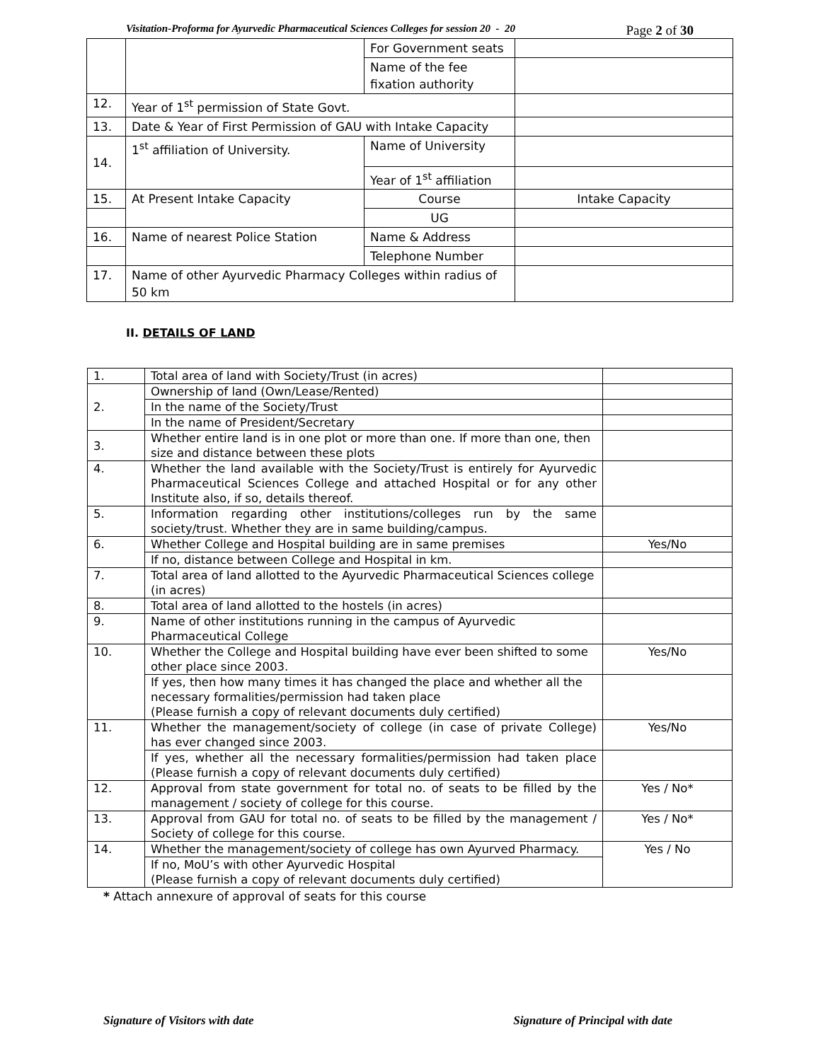Visitation-Proforma for Ayurvedic Pharmaceutical Sciences Colleges for session 20 - 20 Page 2 of 30
| | | For Government seats | |
| | | Name of the fee fixation authority | |
| 12. | Year of 1<sup>st</sup> permission of State Govt. | | |
| 13. | Date & Year of First Permission of GAU with Intake Capacity | | |
| 14. | 1<sup>st</sup> affiliation of University. | Name of University | |
| | | Year of 1<sup>st</sup> affiliation | |
| 15. | At Present Intake Capacity | Course | Intake Capacity |
| | | UG | |
| 16. | Name of nearest Police Station | Name & Address | |
| | | Telephone Number | |
| 17. | Name of other Ayurvedic Pharmacy Colleges within radius of 50 km | | |
II. DETAILS OF LAND
| 1. | Total area of land with Society/Trust (in acres) | |
| 2. | Ownership of land (Own/Lease/Rented) | |
| | In the name of the Society/Trust | |
| | In the name of President/Secretary | |
| 3. | Whether entire land is in one plot or more than one. If more than one, then size and distance between these plots | |
| 4. | Whether the land available with the Society/Trust is entirely for Ayurvedic Pharmaceutical Sciences College and attached Hospital or for any other Institute also, if so, details thereof. | |
| 5. | Information regarding other institutions/colleges run by the same society/trust. Whether they are in same building/campus. | |
| 6. | Whether College and Hospital building are in same premises | Yes/No |
| | If no, distance between College and Hospital in km. | |
| 7. | Total area of land allotted to the Ayurvedic Pharmaceutical Sciences college (in acres) | |
| 8. | Total area of land allotted to the hostels (in acres) | |
| 9. | Name of other institutions running in the campus of Ayurvedic Pharmaceutical College | |
| 10. | Whether the College and Hospital building have ever been shifted to some other place since 2003. | Yes/No |
| | If yes, then how many times it has changed the place and whether all the necessary formalities/permission had taken place (Please furnish a copy of relevant documents duly certified) | |
| 11. | Whether the management/society of college (in case of private College) has ever changed since 2003. | Yes/No |
| | If yes, whether all the necessary formalities/permission had taken place (Please furnish a copy of relevant documents duly certified) | |
| 12. | Approval from state government for total no. of seats to be filled by the management / society of college for this course. | Yes / No* |
| 13. | Approval from GAU for total no. of seats to be filled by the management / Society of college for this course. | Yes / No* |
| 14. | Whether the management/society of college has own Ayurved Pharmacy. | Yes / No |
| | If no, MoU’s with other Ayurvedic Hospital (Please furnish a copy of relevant documents duly certified) | |
* Attach annexure of approval of seats for this course
Signature of Visitors with date Signature of Principal with date